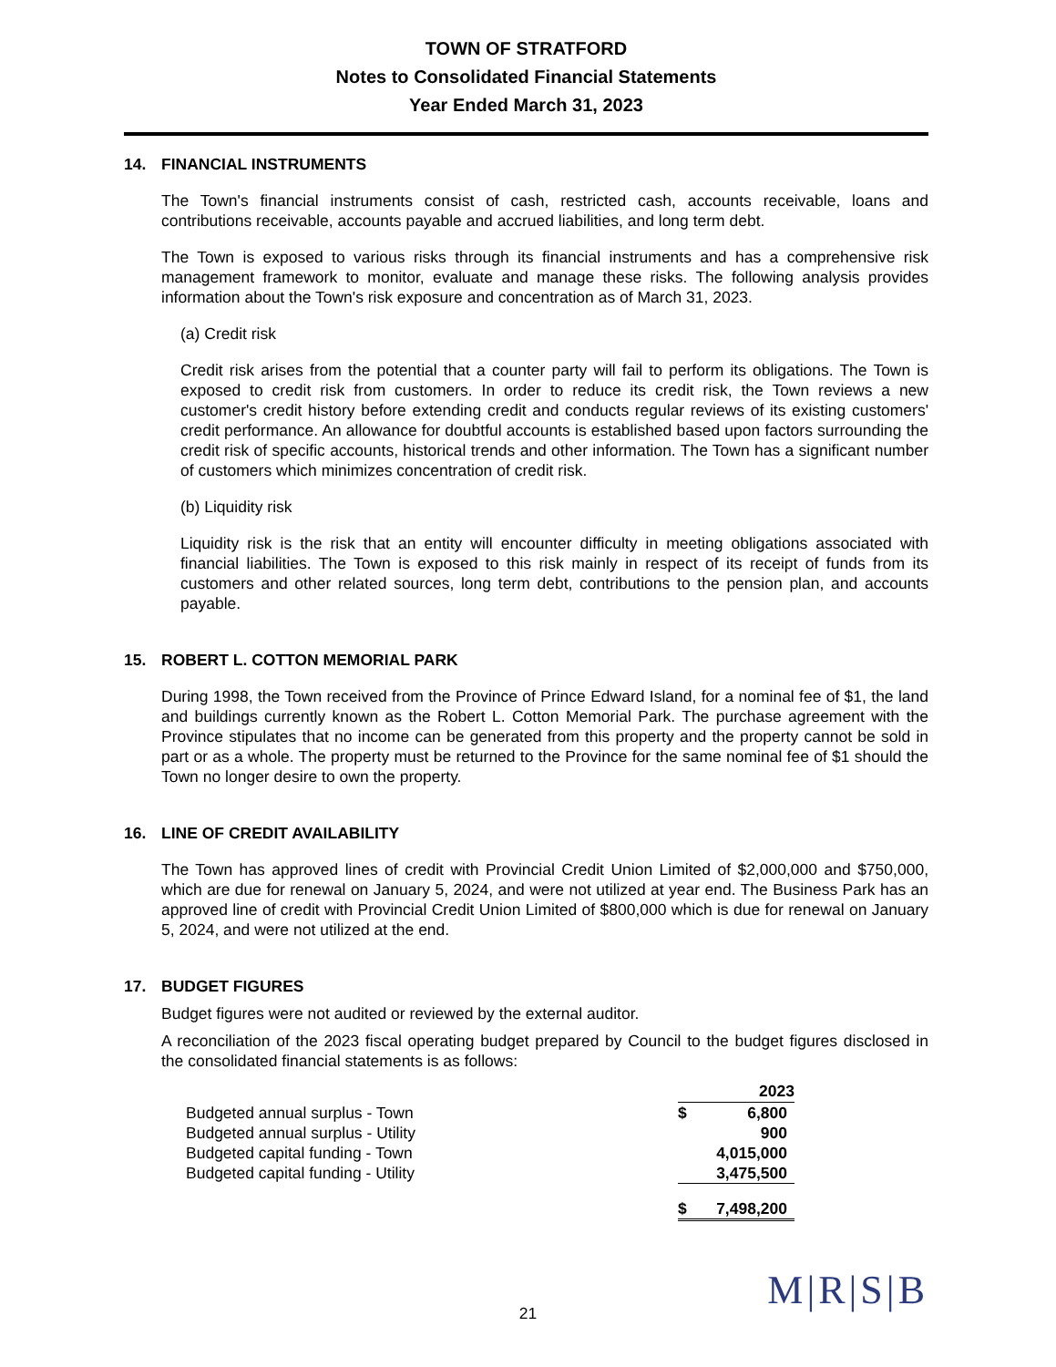TOWN OF STRATFORD
Notes to Consolidated Financial Statements
Year Ended March 31, 2023
14. FINANCIAL INSTRUMENTS
The Town's financial instruments consist of cash, restricted cash, accounts receivable, loans and contributions receivable, accounts payable and accrued liabilities, and long term debt.
The Town is exposed to various risks through its financial instruments and has a comprehensive risk management framework to monitor, evaluate and manage these risks. The following analysis provides information about the Town's risk exposure and concentration as of March 31, 2023.
(a) Credit risk
Credit risk arises from the potential that a counter party will fail to perform its obligations. The Town is exposed to credit risk from customers. In order to reduce its credit risk, the Town reviews a new customer's credit history before extending credit and conducts regular reviews of its existing customers' credit performance. An allowance for doubtful accounts is established based upon factors surrounding the credit risk of specific accounts, historical trends and other information. The Town has a significant number of customers which minimizes concentration of credit risk.
(b) Liquidity risk
Liquidity risk is the risk that an entity will encounter difficulty in meeting obligations associated with financial liabilities. The Town is exposed to this risk mainly in respect of its receipt of funds from its customers and other related sources, long term debt, contributions to the pension plan, and accounts payable.
15. ROBERT L. COTTON MEMORIAL PARK
During 1998, the Town received from the Province of Prince Edward Island, for a nominal fee of $1, the land and buildings currently known as the Robert L. Cotton Memorial Park. The purchase agreement with the Province stipulates that no income can be generated from this property and the property cannot be sold in part or as a whole. The property must be returned to the Province for the same nominal fee of $1 should the Town no longer desire to own the property.
16. LINE OF CREDIT AVAILABILITY
The Town has approved lines of credit with Provincial Credit Union Limited of $2,000,000 and $750,000, which are due for renewal on January 5, 2024, and were not utilized at year end. The Business Park has an approved line of credit with Provincial Credit Union Limited of $800,000 which is due for renewal on January 5, 2024, and were not utilized at the end.
17. BUDGET FIGURES
Budget figures were not audited or reviewed by the external auditor.
A reconciliation of the 2023 fiscal operating budget prepared by Council to the budget figures disclosed in the consolidated financial statements is as follows:
| | 2023 | |
| Budgeted annual surplus - Town | $ | 6,800 |
| Budgeted annual surplus - Utility | | 900 |
| Budgeted capital funding - Town | | 4,015,000 |
| Budgeted capital funding - Utility | | 3,475,500 |
| | $ | 7,498,200 |
21 M|R|S|B